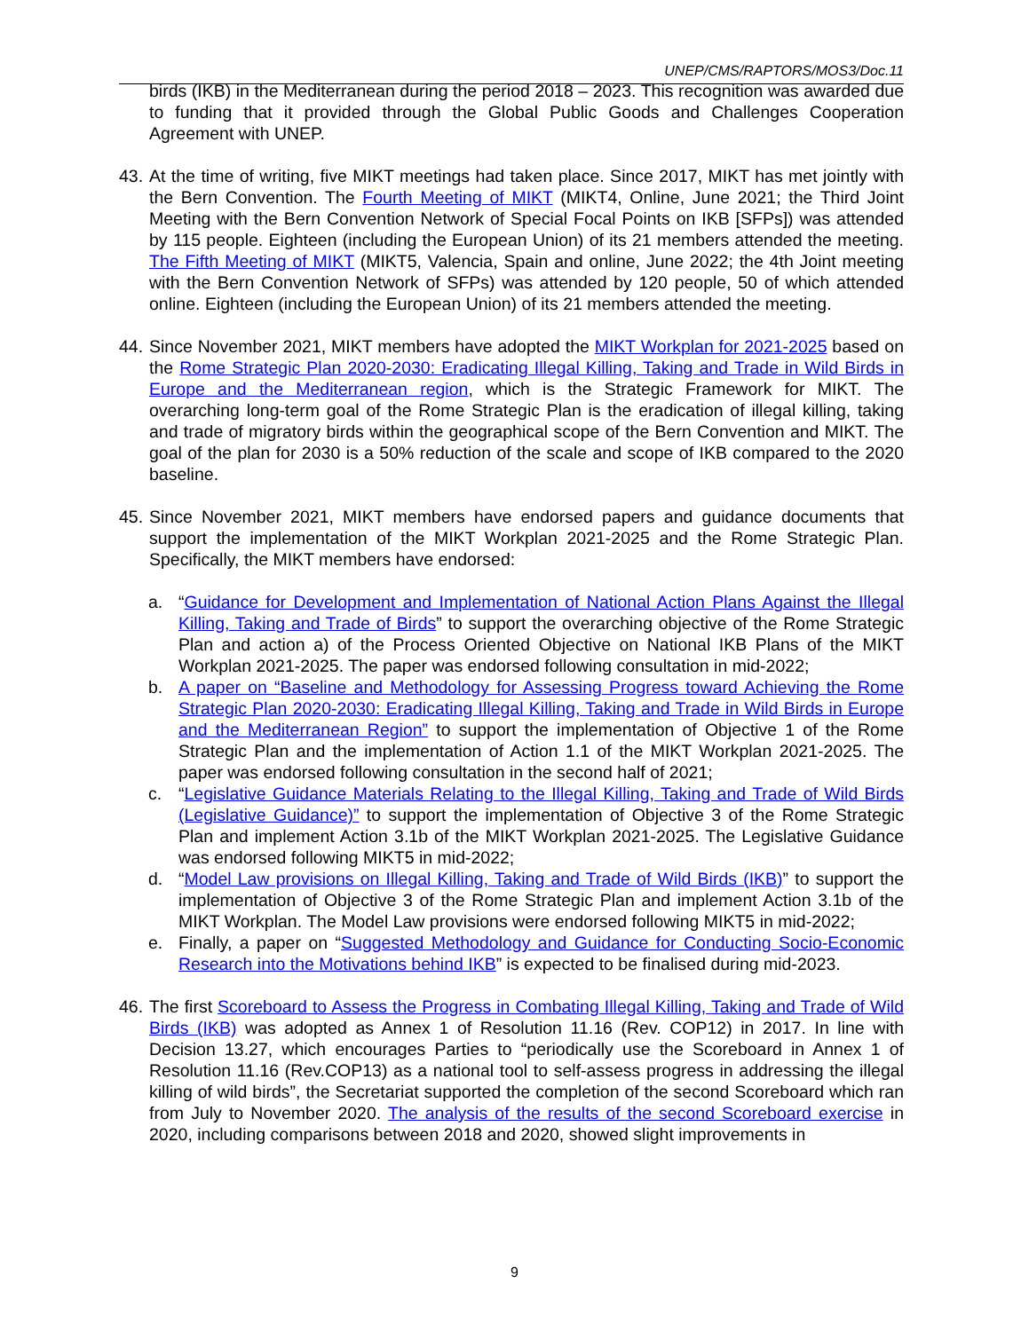UNEP/CMS/RAPTORS/MOS3/Doc.11
birds (IKB) in the Mediterranean during the period 2018 – 2023. This recognition was awarded due to funding that it provided through the Global Public Goods and Challenges Cooperation Agreement with UNEP.
43.
At the time of writing, five MIKT meetings had taken place. Since 2017, MIKT has met jointly with the Bern Convention. The Fourth Meeting of MIKT (MIKT4, Online, June 2021; the Third Joint Meeting with the Bern Convention Network of Special Focal Points on IKB [SFPs]) was attended by 115 people. Eighteen (including the European Union) of its 21 members attended the meeting. The Fifth Meeting of MIKT (MIKT5, Valencia, Spain and online, June 2022; the 4th Joint meeting with the Bern Convention Network of SFPs) was attended by 120 people, 50 of which attended online. Eighteen (including the European Union) of its 21 members attended the meeting.
44.
Since November 2021, MIKT members have adopted the MIKT Workplan for 2021-2025 based on the Rome Strategic Plan 2020-2030: Eradicating Illegal Killing, Taking and Trade in Wild Birds in Europe and the Mediterranean region, which is the Strategic Framework for MIKT. The overarching long-term goal of the Rome Strategic Plan is the eradication of illegal killing, taking and trade of migratory birds within the geographical scope of the Bern Convention and MIKT. The goal of the plan for 2030 is a 50% reduction of the scale and scope of IKB compared to the 2020 baseline.
45.
Since November 2021, MIKT members have endorsed papers and guidance documents that support the implementation of the MIKT Workplan 2021-2025 and the Rome Strategic Plan. Specifically, the MIKT members have endorsed:
a. “Guidance for Development and Implementation of National Action Plans Against the Illegal Killing, Taking and Trade of Birds” to support the overarching objective of the Rome Strategic Plan and action a) of the Process Oriented Objective on National IKB Plans of the MIKT Workplan 2021-2025. The paper was endorsed following consultation in mid-2022;
b. A paper on “Baseline and Methodology for Assessing Progress toward Achieving the Rome Strategic Plan 2020-2030: Eradicating Illegal Killing, Taking and Trade in Wild Birds in Europe and the Mediterranean Region” to support the implementation of Objective 1 of the Rome Strategic Plan and the implementation of Action 1.1 of the MIKT Workplan 2021-2025. The paper was endorsed following consultation in the second half of 2021;
c. “Legislative Guidance Materials Relating to the Illegal Killing, Taking and Trade of Wild Birds (Legislative Guidance)” to support the implementation of Objective 3 of the Rome Strategic Plan and implement Action 3.1b of the MIKT Workplan 2021-2025. The Legislative Guidance was endorsed following MIKT5 in mid-2022;
d. “Model Law provisions on Illegal Killing, Taking and Trade of Wild Birds (IKB)” to support the implementation of Objective 3 of the Rome Strategic Plan and implement Action 3.1b of the MIKT Workplan. The Model Law provisions were endorsed following MIKT5 in mid-2022;
e. Finally, a paper on “Suggested Methodology and Guidance for Conducting Socio-Economic Research into the Motivations behind IKB” is expected to be finalised during mid-2023.
46.
The first Scoreboard to Assess the Progress in Combating Illegal Killing, Taking and Trade of Wild Birds (IKB) was adopted as Annex 1 of Resolution 11.16 (Rev. COP12) in 2017. In line with Decision 13.27, which encourages Parties to “periodically use the Scoreboard in Annex 1 of Resolution 11.16 (Rev.COP13) as a national tool to self-assess progress in addressing the illegal killing of wild birds”, the Secretariat supported the completion of the second Scoreboard which ran from July to November 2020. The analysis of the results of the second Scoreboard exercise in 2020, including comparisons between 2018 and 2020, showed slight improvements in
9